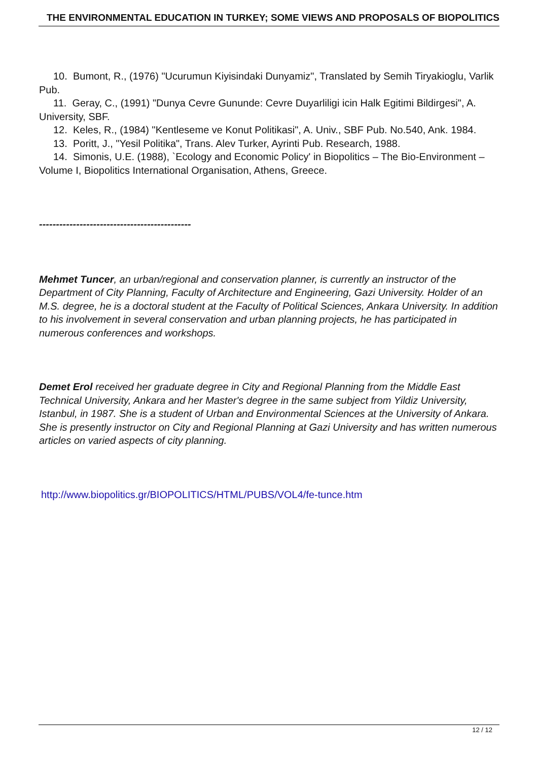THE ENVIRONMENTAL EDUCATION IN TURKEY; SOME VIEWS AND PROPOSALS OF BIOPOLITICS
10. Bumont, R., (1976) "Ucurumun Kiyisindaki Dunyamiz", Translated by Semih Tiryakioglu, Varlik Pub.
11. Geray, C., (1991) "Dunya Cevre Gununde: Cevre Duyarliligi icin Halk Egitimi Bildirgesi", A. University, SBF.
12. Keles, R., (1984) "Kentleseme ve Konut Politikasi", A. Univ., SBF Pub. No.540, Ank. 1984.
13. Poritt, J., "Yesil Politika", Trans. Alev Turker, Ayrinti Pub. Research, 1988.
14. Simonis, U.E. (1988), `Ecology and Economic Policy' in Biopolitics – The Bio-Environment – Volume I, Biopolitics International Organisation, Athens, Greece.
---------------------------------------------
Mehmet Tuncer, an urban/regional and conservation planner, is currently an instructor of the Department of City Planning, Faculty of Architecture and Engineering, Gazi University. Holder of an M.S. degree, he is a doctoral student at the Faculty of Political Sciences, Ankara University. In addition to his involvement in several conservation and urban planning projects, he has participated in numerous conferences and workshops.
Demet Erol received her graduate degree in City and Regional Planning from the Middle East Technical University, Ankara and her Master's degree in the same subject from Yildiz University, Istanbul, in 1987. She is a student of Urban and Environmental Sciences at the University of Ankara. She is presently instructor on City and Regional Planning at Gazi University and has written numerous articles on varied aspects of city planning.
http://www.biopolitics.gr/BIOPOLITICS/HTML/PUBS/VOL4/fe-tunce.htm
12 / 12